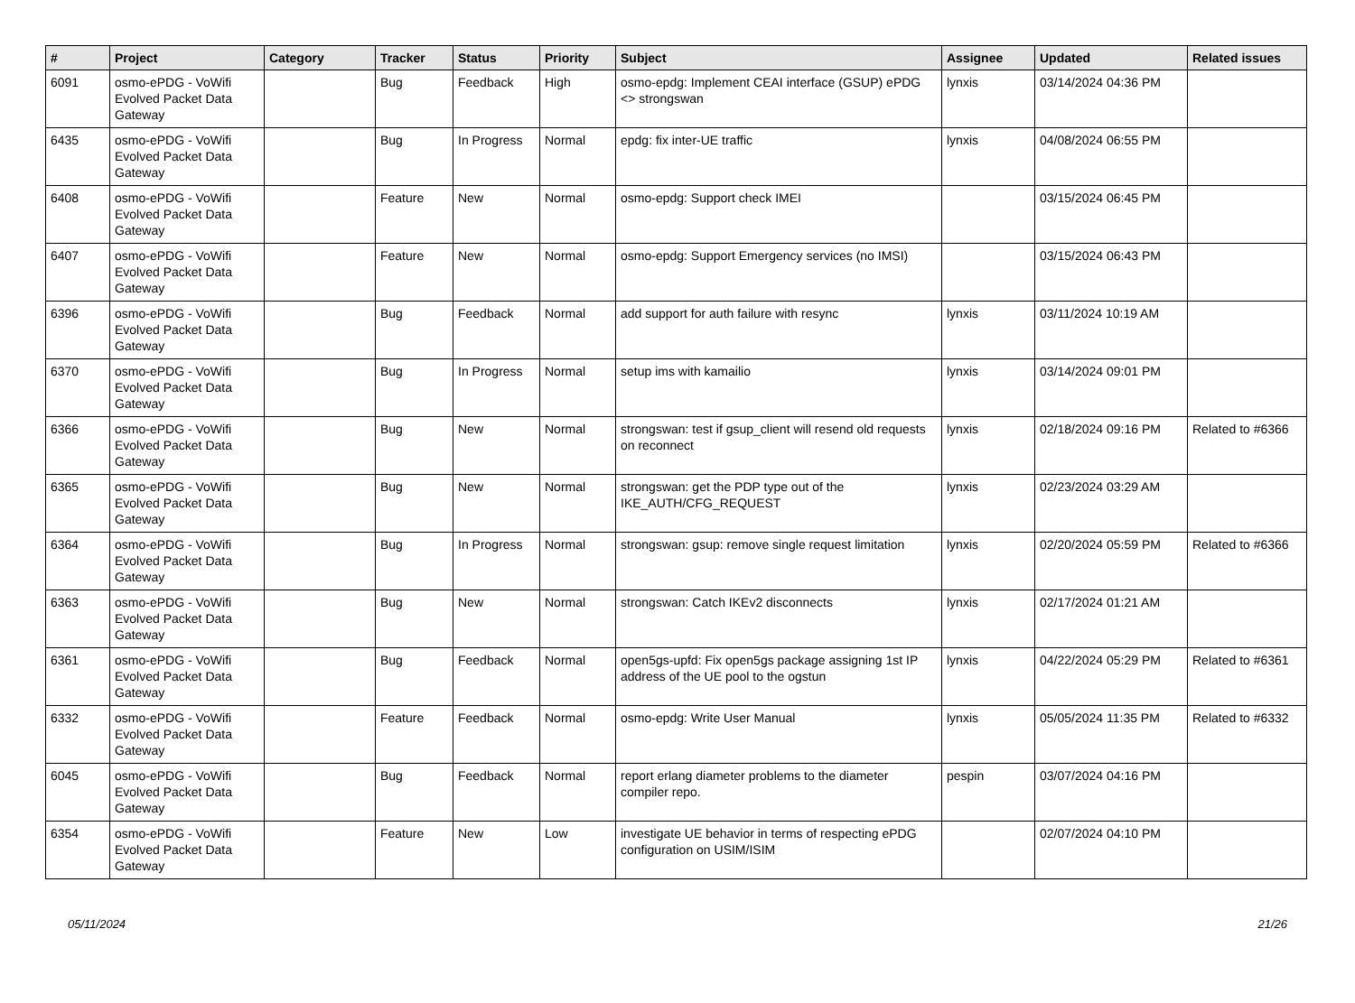| # | Project | Category | Tracker | Status | Priority | Subject | Assignee | Updated | Related issues |
| --- | --- | --- | --- | --- | --- | --- | --- | --- | --- |
| 6091 | osmo-ePDG - VoWifi Evolved Packet Data Gateway | | Bug | Feedback | High | osmo-epdg: Implement CEAI interface (GSUP) ePDG <> strongswan | lynxis | 03/14/2024 04:36 PM | |
| 6435 | osmo-ePDG - VoWifi Evolved Packet Data Gateway | | Bug | In Progress | Normal | epdg: fix inter-UE traffic | lynxis | 04/08/2024 06:55 PM | |
| 6408 | osmo-ePDG - VoWifi Evolved Packet Data Gateway | | Feature | New | Normal | osmo-epdg: Support check IMEI | | 03/15/2024 06:45 PM | |
| 6407 | osmo-ePDG - VoWifi Evolved Packet Data Gateway | | Feature | New | Normal | osmo-epdg: Support Emergency services (no IMSI) | | 03/15/2024 06:43 PM | |
| 6396 | osmo-ePDG - VoWifi Evolved Packet Data Gateway | | Bug | Feedback | Normal | add support for auth failure with resync | lynxis | 03/11/2024 10:19 AM | |
| 6370 | osmo-ePDG - VoWifi Evolved Packet Data Gateway | | Bug | In Progress | Normal | setup ims with kamailio | lynxis | 03/14/2024 09:01 PM | |
| 6366 | osmo-ePDG - VoWifi Evolved Packet Data Gateway | | Bug | New | Normal | strongswan: test if gsup_client will resend old requests on reconnect | lynxis | 02/18/2024 09:16 PM | Related to #6366 |
| 6365 | osmo-ePDG - VoWifi Evolved Packet Data Gateway | | Bug | New | Normal | strongswan: get the PDP type out of the IKE_AUTH/CFG_REQUEST | lynxis | 02/23/2024 03:29 AM | |
| 6364 | osmo-ePDG - VoWifi Evolved Packet Data Gateway | | Bug | In Progress | Normal | strongswan: gsup: remove single request limitation | lynxis | 02/20/2024 05:59 PM | Related to #6366 |
| 6363 | osmo-ePDG - VoWifi Evolved Packet Data Gateway | | Bug | New | Normal | strongswan: Catch IKEv2 disconnects | lynxis | 02/17/2024 01:21 AM | |
| 6361 | osmo-ePDG - VoWifi Evolved Packet Data Gateway | | Bug | Feedback | Normal | open5gs-upfd: Fix open5gs package assigning 1st IP address of the UE pool to the ogstun | lynxis | 04/22/2024 05:29 PM | Related to #6361 |
| 6332 | osmo-ePDG - VoWifi Evolved Packet Data Gateway | | Feature | Feedback | Normal | osmo-epdg: Write User Manual | lynxis | 05/05/2024 11:35 PM | Related to #6332 |
| 6045 | osmo-ePDG - VoWifi Evolved Packet Data Gateway | | Bug | Feedback | Normal | report erlang diameter problems to the diameter compiler repo. | pespin | 03/07/2024 04:16 PM | |
| 6354 | osmo-ePDG - VoWifi Evolved Packet Data Gateway | | Feature | New | Low | investigate UE behavior in terms of respecting ePDG configuration on USIM/ISIM | | 02/07/2024 04:10 PM | |
05/11/2024 21/26